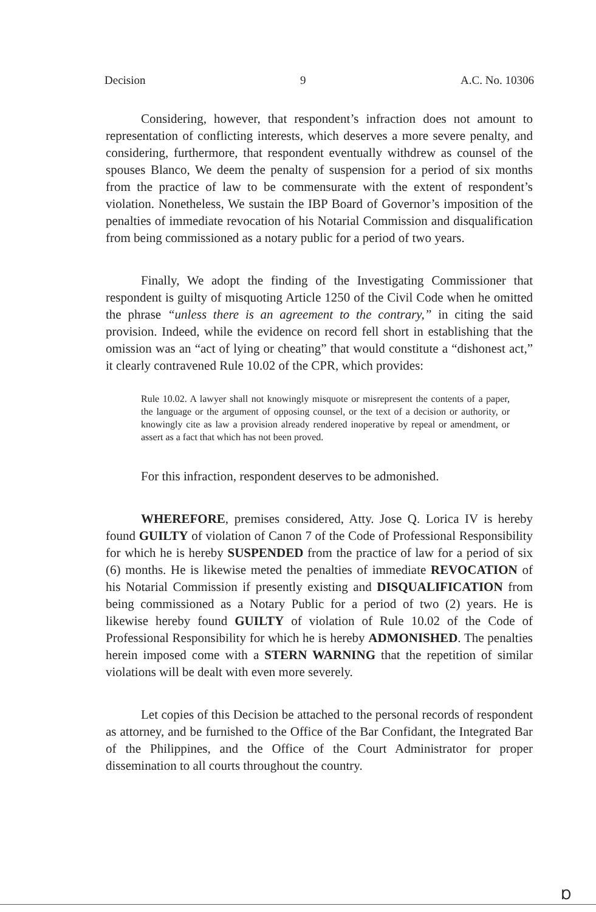Decision 9 A.C. No. 10306
Considering, however, that respondent’s infraction does not amount to representation of conflicting interests, which deserves a more severe penalty, and considering, furthermore, that respondent eventually withdrew as counsel of the spouses Blanco, We deem the penalty of suspension for a period of six months from the practice of law to be commensurate with the extent of respondent’s violation. Nonetheless, We sustain the IBP Board of Governor’s imposition of the penalties of immediate revocation of his Notarial Commission and disqualification from being commissioned as a notary public for a period of two years.
Finally, We adopt the finding of the Investigating Commissioner that respondent is guilty of misquoting Article 1250 of the Civil Code when he omitted the phrase “unless there is an agreement to the contrary,” in citing the said provision. Indeed, while the evidence on record fell short in establishing that the omission was an “act of lying or cheating” that would constitute a “dishonest act,” it clearly contravened Rule 10.02 of the CPR, which provides:
Rule 10.02. A lawyer shall not knowingly misquote or misrepresent the contents of a paper, the language or the argument of opposing counsel, or the text of a decision or authority, or knowingly cite as law a provision already rendered inoperative by repeal or amendment, or assert as a fact that which has not been proved.
For this infraction, respondent deserves to be admonished.
WHEREFORE, premises considered, Atty. Jose Q. Lorica IV is hereby found GUILTY of violation of Canon 7 of the Code of Professional Responsibility for which he is hereby SUSPENDED from the practice of law for a period of six (6) months. He is likewise meted the penalties of immediate REVOCATION of his Notarial Commission if presently existing and DISQUALIFICATION from being commissioned as a Notary Public for a period of two (2) years. He is likewise hereby found GUILTY of violation of Rule 10.02 of the Code of Professional Responsibility for which he is hereby ADMONISHED. The penalties herein imposed come with a STERN WARNING that the repetition of similar violations will be dealt with even more severely.
Let copies of this Decision be attached to the personal records of respondent as attorney, and be furnished to the Office of the Bar Confidant, the Integrated Bar of the Philippines, and the Office of the Court Administrator for proper dissemination to all courts throughout the country.
Ɒ